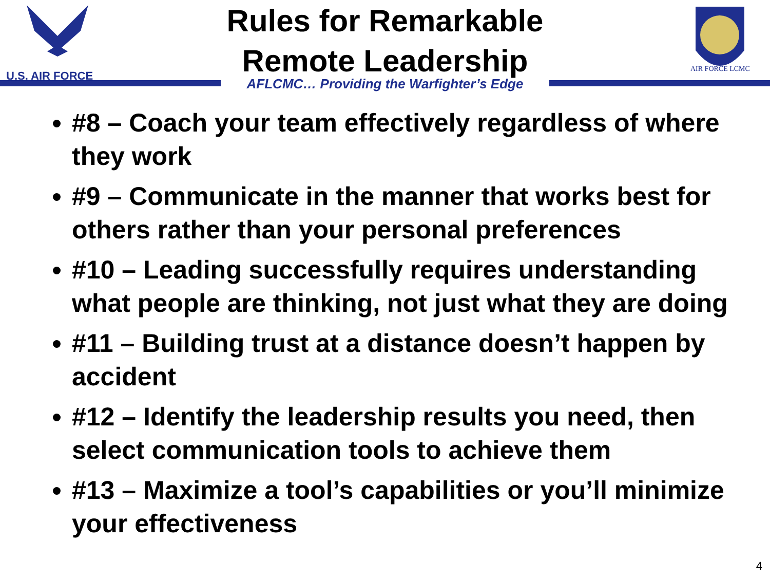U.S. AIR FORCE
AIR FORCE LCMC
Rules for Remarkable
Remote Leadership
AFLCMC… Providing the Warfighter’s Edge
#8 – Coach your team effectively regardless of where they work
#9 – Communicate in the manner that works best for others rather than your personal preferences
#10 – Leading successfully requires understanding what people are thinking, not just what they are doing
#11 – Building trust at a distance doesn’t happen by accident
#12 – Identify the leadership results you need, then select communication tools to achieve them
#13 – Maximize a tool’s capabilities or you’ll minimize your effectiveness
4